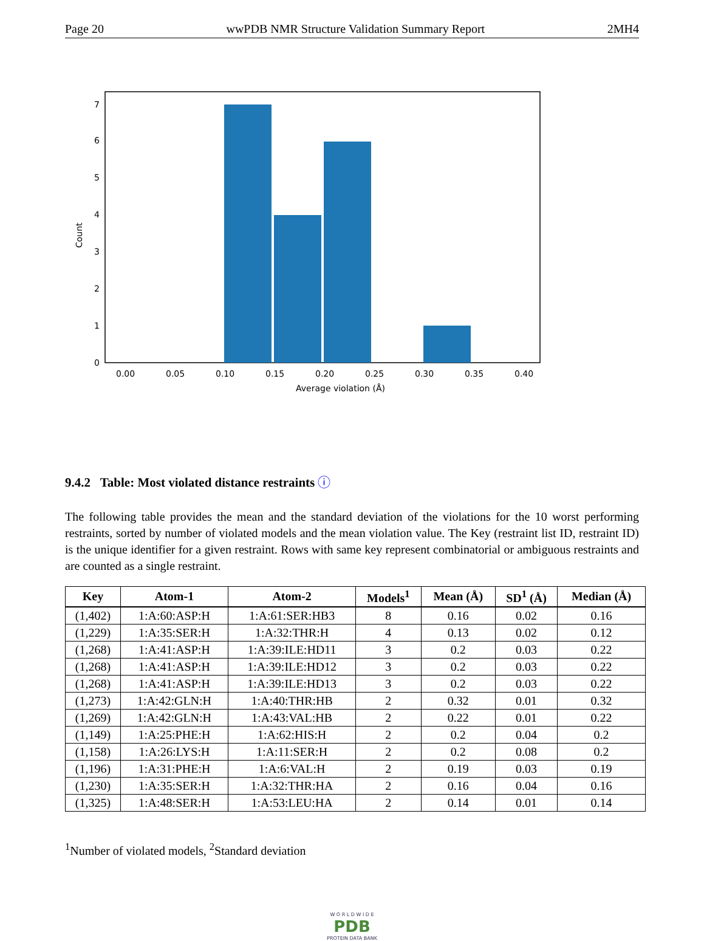Page 20 wwPDB NMR Structure Validation Summary Report 2MH4
0
1
2
3
4
5
6
7
0.00
0.05
0.10
0.15
0.20
0.25
0.30
0.35
0.40
Average violation (Å)
Count
9.4.2 Table: Most violated distance restraints ⓘ
The following table provides the mean and the standard deviation of the violations for the 10 worst performing restraints, sorted by number of violated models and the mean violation value. The Key (restraint list ID, restraint ID) is the unique identifier for a given restraint. Rows with same key represent combinatorial or ambiguous restraints and are counted as a single restraint.
| Key | Atom-1 | Atom-2 | Models<sup>1</sup> | Mean (Å) | SD<sup>1</sup> (Å) | Median (Å) |
| --- | --- | --- | --- | --- | --- | --- |
| (1,402) | 1:A:60:ASP:H | 1:A:61:SER:HB3 | 8 | 0.16 | 0.02 | 0.16 |
| (1,229) | 1:A:35:SER:H | 1:A:32:THR:H | 4 | 0.13 | 0.02 | 0.12 |
| (1,268) | 1:A:41:ASP:H | 1:A:39:ILE:HD11 | 3 | 0.2 | 0.03 | 0.22 |
| (1,268) | 1:A:41:ASP:H | 1:A:39:ILE:HD12 | 3 | 0.2 | 0.03 | 0.22 |
| (1,268) | 1:A:41:ASP:H | 1:A:39:ILE:HD13 | 3 | 0.2 | 0.03 | 0.22 |
| (1,273) | 1:A:42:GLN:H | 1:A:40:THR:HB | 2 | 0.32 | 0.01 | 0.32 |
| (1,269) | 1:A:42:GLN:H | 1:A:43:VAL:HB | 2 | 0.22 | 0.01 | 0.22 |
| (1,149) | 1:A:25:PHE:H | 1:A:62:HIS:H | 2 | 0.2 | 0.04 | 0.2 |
| (1,158) | 1:A:26:LYS:H | 1:A:11:SER:H | 2 | 0.2 | 0.08 | 0.2 |
| (1,196) | 1:A:31:PHE:H | 1:A:6:VAL:H | 2 | 0.19 | 0.03 | 0.19 |
| (1,230) | 1:A:35:SER:H | 1:A:32:THR:HA | 2 | 0.16 | 0.04 | 0.16 |
| (1,325) | 1:A:48:SER:H | 1:A:53:LEU:HA | 2 | 0.14 | 0.01 | 0.14 |
<sup>1</sup> Number of violated models, <sup>2</sup>Standard deviation
W O R L D W I D E
PDB
PROTEIN DATA BANK